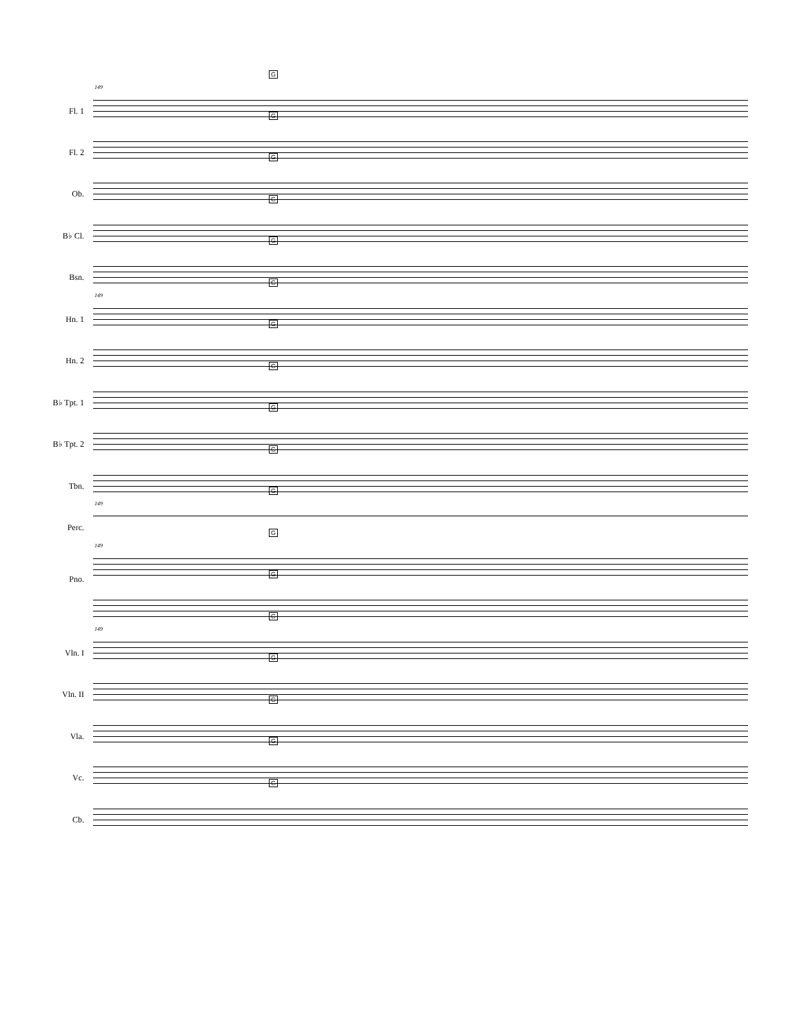149
G
Fl. 1
G
Fl. 2
G
Ob.
G
B♭ Cl.
G
Bsn.
149
G
Hn. 1
G
Hn. 2
G
B♭ Tpt. 1
G
B♭ Tpt. 2
G
Tbn.
149
G
Perc.
149
G
G
Pno.
149
G
Vln. I
G
Vln. II
G
Vla.
G
Vc.
G
Cb.